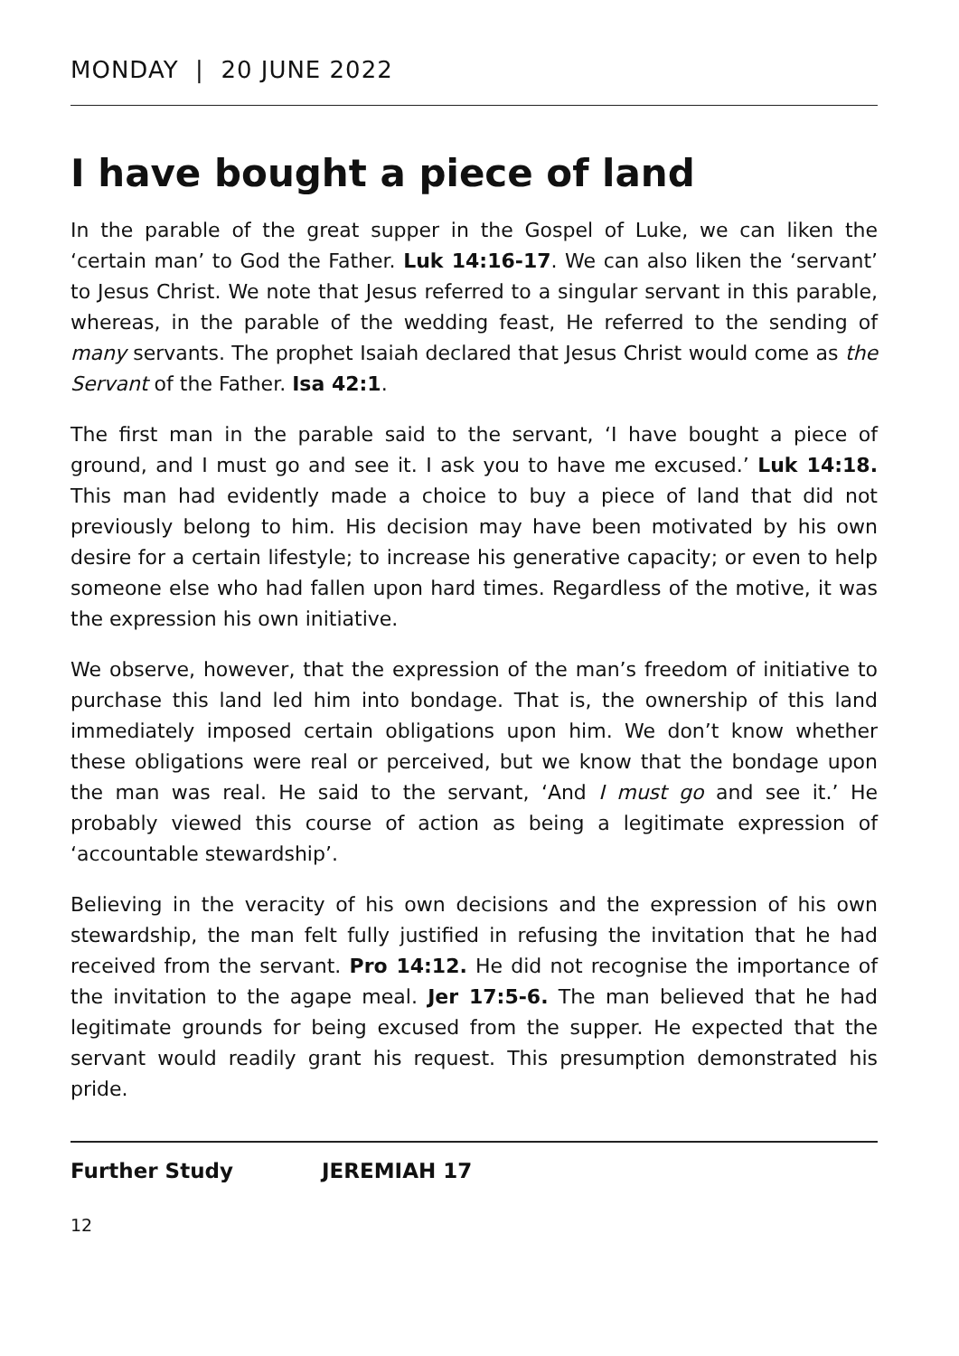MONDAY | 20 JUNE 2022
I have bought a piece of land
In the parable of the great supper in the Gospel of Luke, we can liken the ‘certain man’ to God the Father. Luk 14:16-17. We can also liken the ‘servant’ to Jesus Christ. We note that Jesus referred to a singular servant in this parable, whereas, in the parable of the wedding feast, He referred to the sending of many servants. The prophet Isaiah declared that Jesus Christ would come as the Servant of the Father. Isa 42:1.
The first man in the parable said to the servant, ‘I have bought a piece of ground, and I must go and see it. I ask you to have me excused.’ Luk 14:18. This man had evidently made a choice to buy a piece of land that did not previously belong to him. His decision may have been motivated by his own desire for a certain lifestyle; to increase his generative capacity; or even to help someone else who had fallen upon hard times. Regardless of the motive, it was the expression his own initiative.
We observe, however, that the expression of the man’s freedom of initiative to purchase this land led him into bondage. That is, the ownership of this land immediately imposed certain obligations upon him. We don’t know whether these obligations were real or perceived, but we know that the bondage upon the man was real. He said to the servant, ‘And I must go and see it.’ He probably viewed this course of action as being a legitimate expression of ‘accountable stewardship’.
Believing in the veracity of his own decisions and the expression of his own stewardship, the man felt fully justified in refusing the invitation that he had received from the servant. Pro 14:12. He did not recognise the importance of the invitation to the agape meal. Jer 17:5-6. The man believed that he had legitimate grounds for being excused from the supper. He expected that the servant would readily grant his request. This presumption demonstrated his pride.
Further Study JEREMIAH 17
12